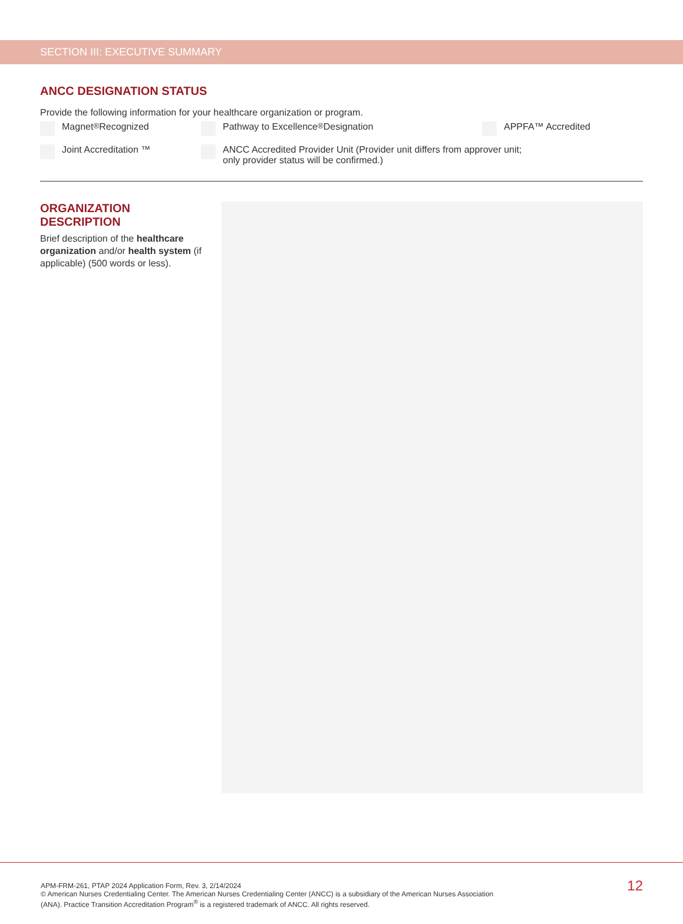SECTION III: EXECUTIVE SUMMARY
ANCC DESIGNATION STATUS
Provide the following information for your healthcare organization or program.
Magnet<sup>®</sup> Recognized Pathway to Excellence<sup>®</sup> Designation APPFA™ Accredited
Joint Accreditation ™ ANCC Accredited Provider Unit (Provider unit differs from approver unit;
only provider status will be confirmed.)
ORGANIZATION
DESCRIPTION
Brief description of the healthcare organization and/or health system (if applicable) (500 words or less).
APM-FRM-261, PTAP 2024 Application Form, Rev. 3, 2/14/2024
© American Nurses Credentialing Center. The American Nurses Credentialing Center (ANCC) is a subsidiary of the American Nurses Association
(ANA). Practice Transition Accreditation Program<sup>®</sup> is a registered trademark of ANCC. All rights reserved.
12